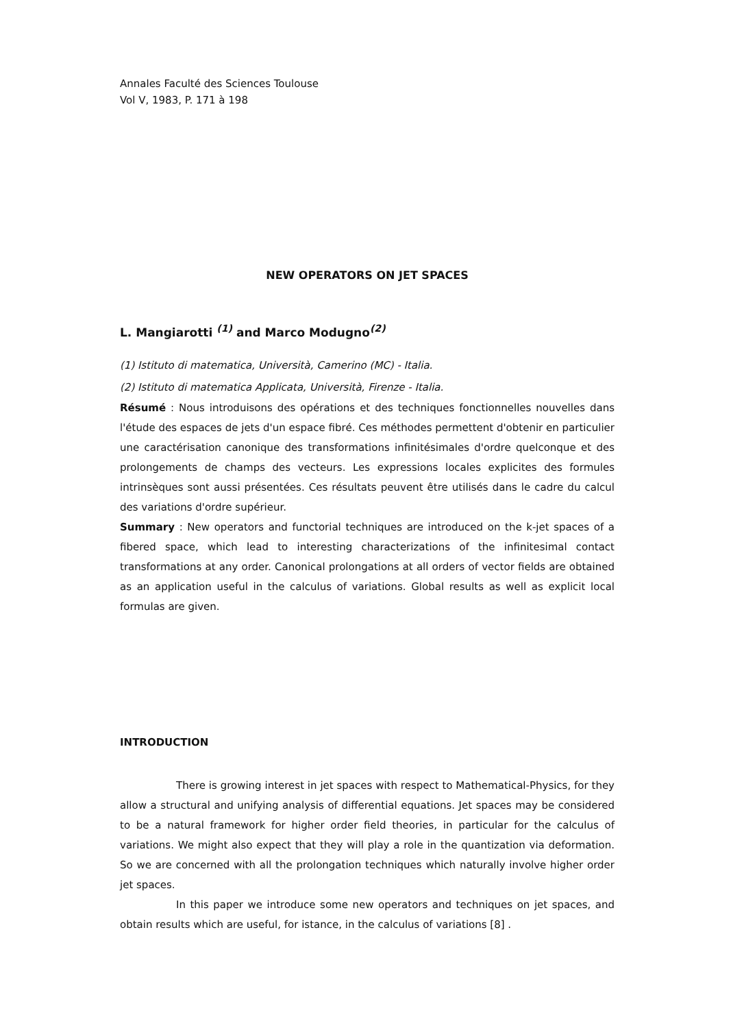Annales Faculté des Sciences Toulouse
Vol V, 1983, P. 171 à 198
NEW OPERATORS ON JET SPACES
L. Mangiarotti <sup>(1)</sup> and Marco Modugno<sup>(2)</sup>
(1) Istituto di matematica, Università, Camerino (MC) - Italia.
(2) Istituto di matematica Applicata, Università, Firenze - Italia.
Résumé : Nous introduisons des opérations et des techniques fonctionnelles nouvelles dans l'étude des espaces de jets d'un espace fibré. Ces méthodes permettent d'obtenir en particulier une caractérisation canonique des transformations infinitésimales d'ordre quelconque et des prolongements de champs des vecteurs. Les expressions locales explicites des formules intrinsèques sont aussi présentées. Ces résultats peuvent être utilisés dans le cadre du calcul des variations d'ordre supérieur.
Summary : New operators and functorial techniques are introduced on the k-jet spaces of a fibered space, which lead to interesting characterizations of the infinitesimal contact transformations at any order. Canonical prolongations at all orders of vector fields are obtained as an application useful in the calculus of variations. Global results as well as explicit local formulas are given.
INTRODUCTION
There is growing interest in jet spaces with respect to Mathematical-Physics, for they allow a structural and unifying analysis of differential equations. Jet spaces may be considered to be a natural framework for higher order field theories, in particular for the calculus of variations. We might also expect that they will play a role in the quantization via deformation. So we are concerned with all the prolongation techniques which naturally involve higher order jet spaces.
In this paper we introduce some new operators and techniques on jet spaces, and obtain results which are useful, for istance, in the calculus of variations [8] .